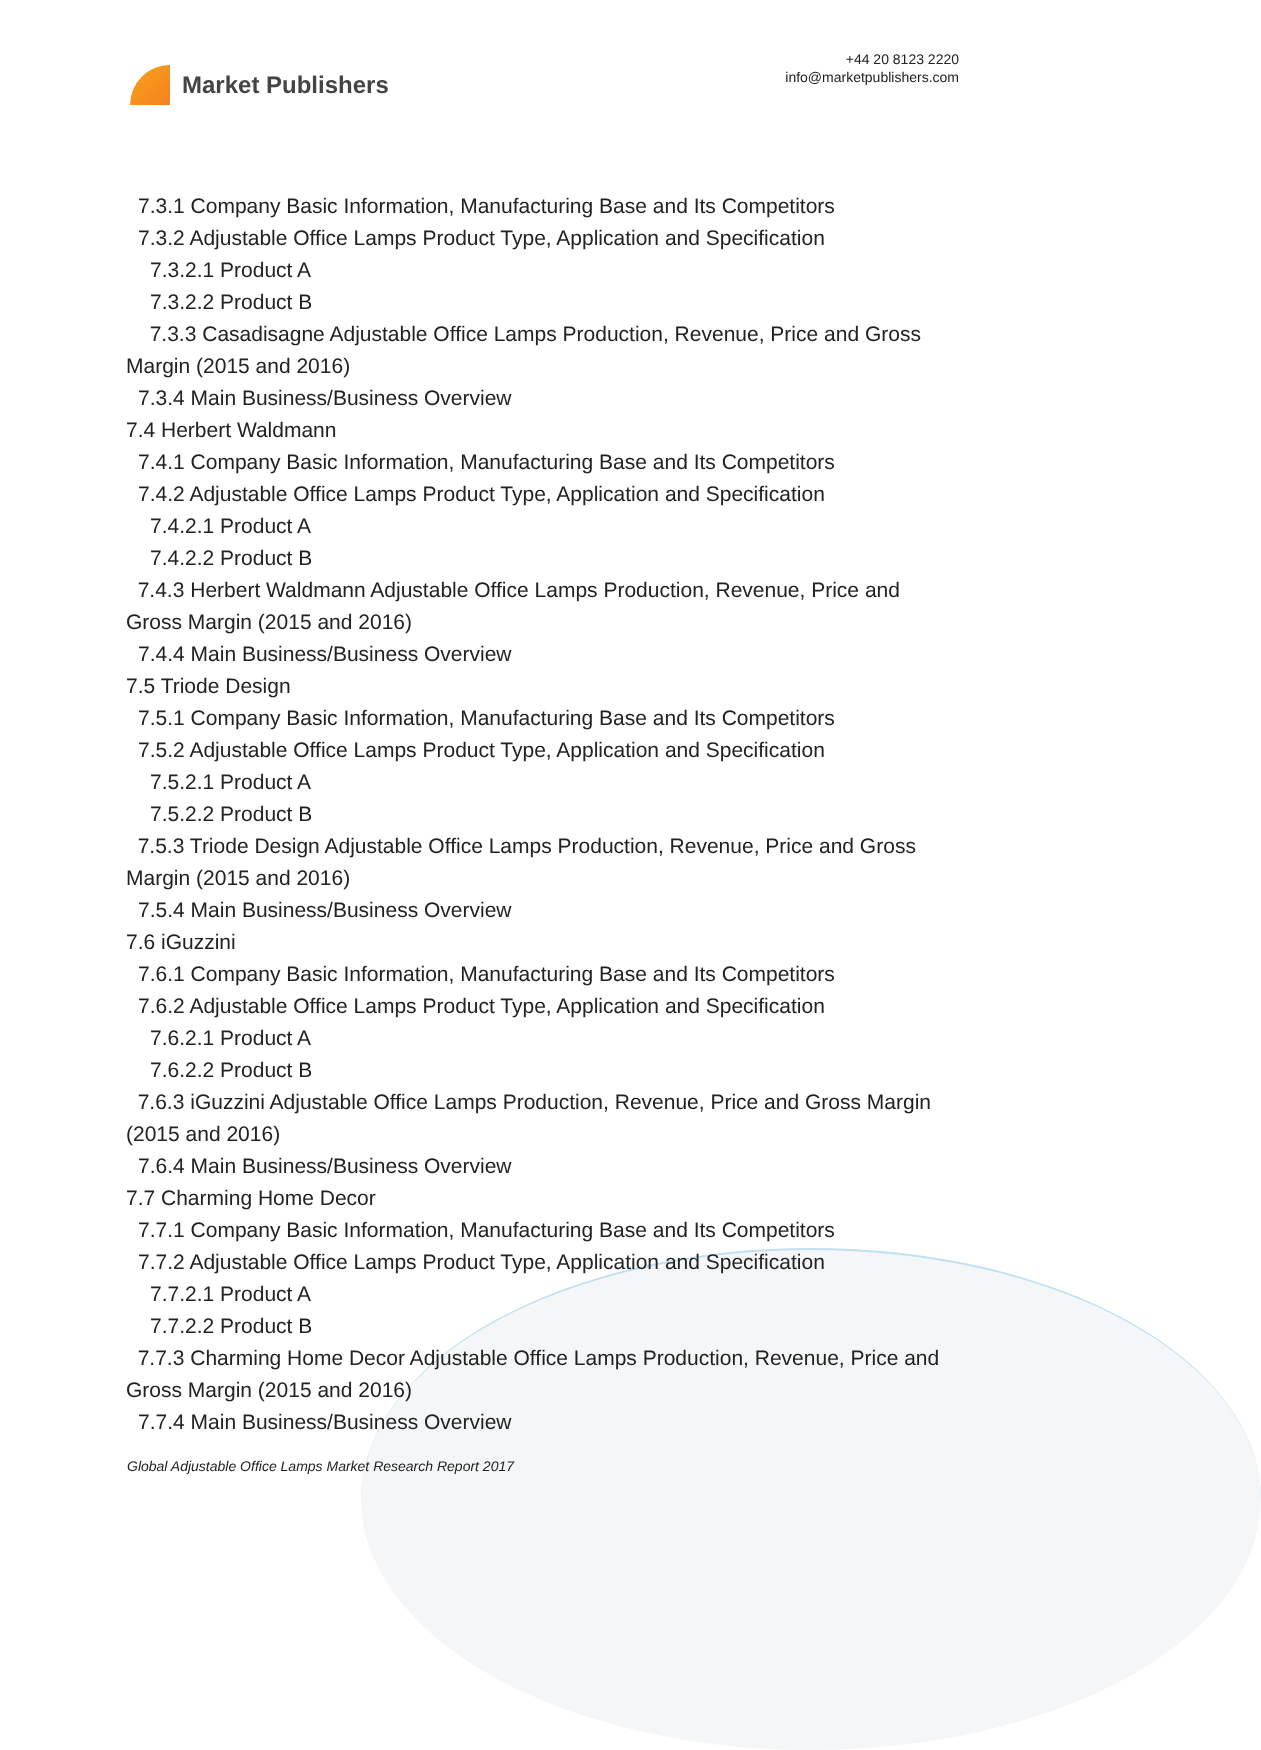Market Publishers
+44 20 8123 2220
info@marketpublishers.com
7.3.1 Company Basic Information, Manufacturing Base and Its Competitors
7.3.2 Adjustable Office Lamps Product Type, Application and Specification
7.3.2.1 Product A
7.3.2.2 Product B
7.3.3 Casadisagne Adjustable Office Lamps Production, Revenue, Price and Gross Margin (2015 and 2016)
7.3.4 Main Business/Business Overview
7.4 Herbert Waldmann
7.4.1 Company Basic Information, Manufacturing Base and Its Competitors
7.4.2 Adjustable Office Lamps Product Type, Application and Specification
7.4.2.1 Product A
7.4.2.2 Product B
7.4.3 Herbert Waldmann Adjustable Office Lamps Production, Revenue, Price and Gross Margin (2015 and 2016)
7.4.4 Main Business/Business Overview
7.5 Triode Design
7.5.1 Company Basic Information, Manufacturing Base and Its Competitors
7.5.2 Adjustable Office Lamps Product Type, Application and Specification
7.5.2.1 Product A
7.5.2.2 Product B
7.5.3 Triode Design Adjustable Office Lamps Production, Revenue, Price and Gross Margin (2015 and 2016)
7.5.4 Main Business/Business Overview
7.6 iGuzzini
7.6.1 Company Basic Information, Manufacturing Base and Its Competitors
7.6.2 Adjustable Office Lamps Product Type, Application and Specification
7.6.2.1 Product A
7.6.2.2 Product B
7.6.3 iGuzzini Adjustable Office Lamps Production, Revenue, Price and Gross Margin (2015 and 2016)
7.6.4 Main Business/Business Overview
7.7 Charming Home Decor
7.7.1 Company Basic Information, Manufacturing Base and Its Competitors
7.7.2 Adjustable Office Lamps Product Type, Application and Specification
7.7.2.1 Product A
7.7.2.2 Product B
7.7.3 Charming Home Decor Adjustable Office Lamps Production, Revenue, Price and Gross Margin (2015 and 2016)
7.7.4 Main Business/Business Overview
Global Adjustable Office Lamps Market Research Report 2017